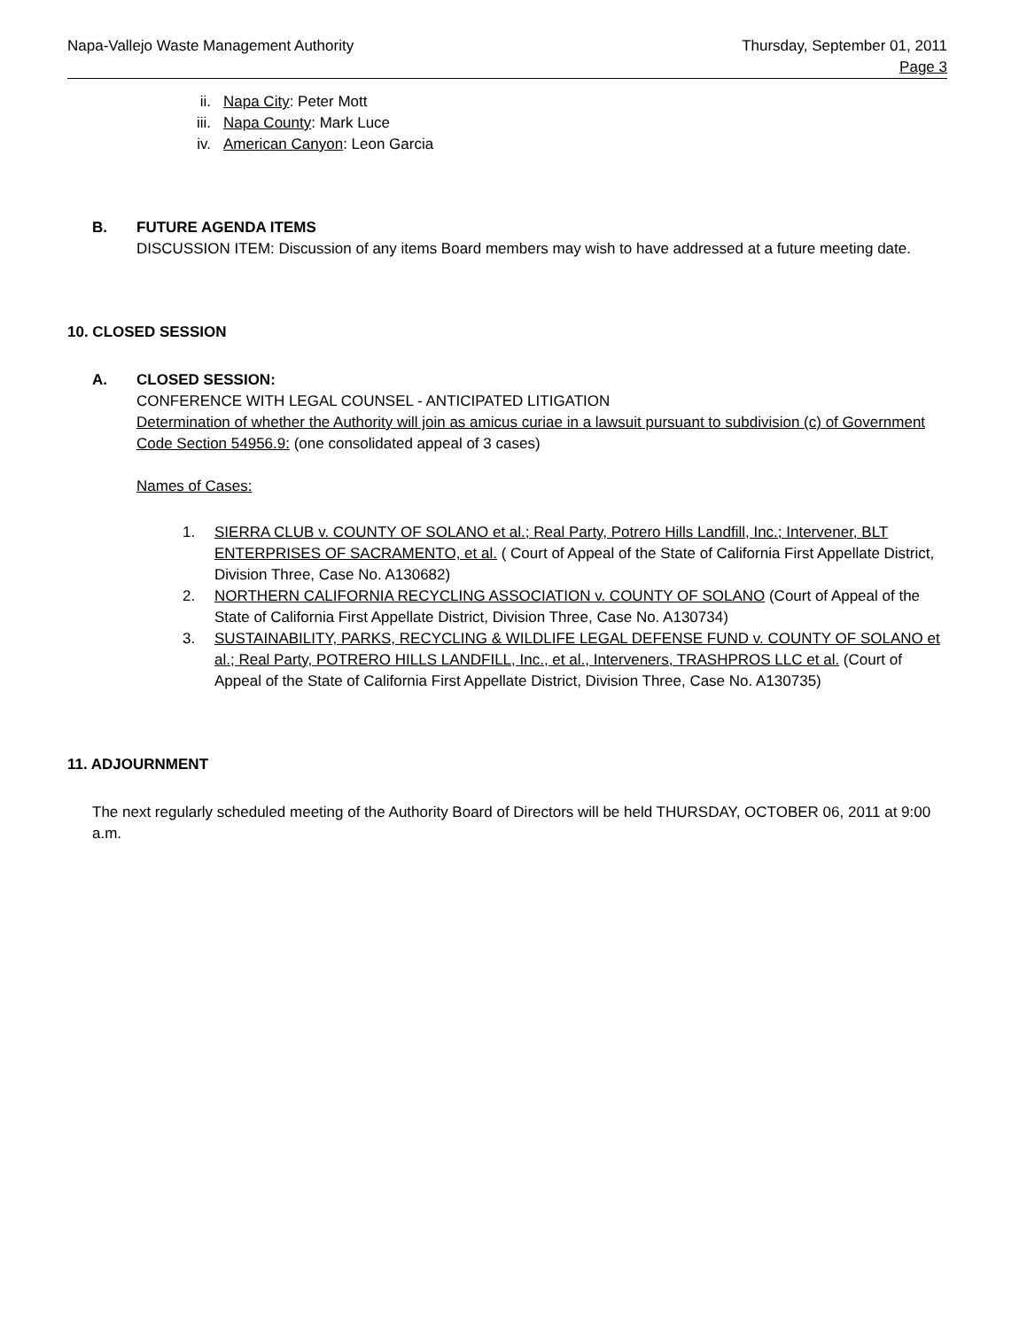Napa-Vallejo Waste Management Authority
Thursday, September 01, 2011
Page 3
ii. Napa City: Peter Mott
iii. Napa County: Mark Luce
iv. American Canyon: Leon Garcia
B. FUTURE AGENDA ITEMS
DISCUSSION ITEM: Discussion of any items Board members may wish to have addressed at a future meeting date.
10. CLOSED SESSION
A. CLOSED SESSION:
CONFERENCE WITH LEGAL COUNSEL - ANTICIPATED LITIGATION
Determination of whether the Authority will join as amicus curiae in a lawsuit pursuant to subdivision (c) of Government Code Section 54956.9: (one consolidated appeal of 3 cases)
Names of Cases:
1. SIERRA CLUB v. COUNTY OF SOLANO et al.; Real Party, Potrero Hills Landfill, Inc.; Intervener, BLT ENTERPRISES OF SACRAMENTO, et al. ( Court of Appeal of the State of California First Appellate District, Division Three, Case No. A130682)
2. NORTHERN CALIFORNIA RECYCLING ASSOCIATION v. COUNTY OF SOLANO (Court of Appeal of the State of California First Appellate District, Division Three, Case No. A130734)
3. SUSTAINABILITY, PARKS, RECYCLING & WILDLIFE LEGAL DEFENSE FUND v. COUNTY OF SOLANO et al.; Real Party, POTRERO HILLS LANDFILL, Inc., et al., Interveners, TRASHPROS LLC et al. (Court of Appeal of the State of California First Appellate District, Division Three, Case No. A130735)
11. ADJOURNMENT
The next regularly scheduled meeting of the Authority Board of Directors will be held THURSDAY, OCTOBER 06, 2011 at 9:00 a.m.